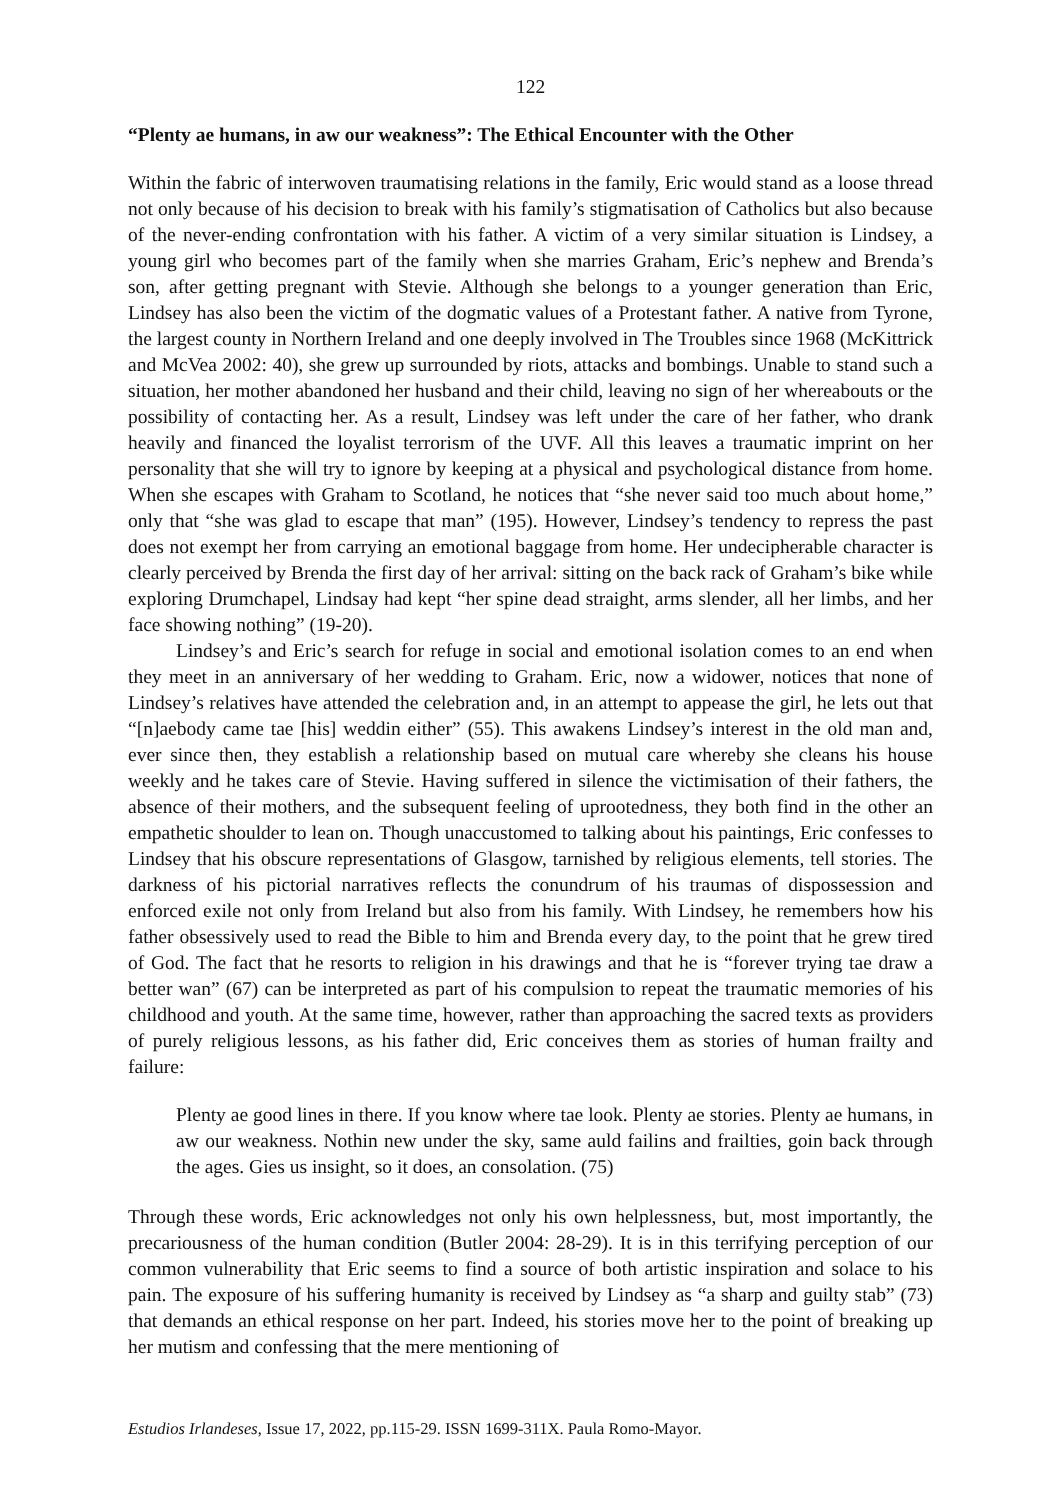122
“Plenty ae humans, in aw our weakness”: The Ethical Encounter with the Other
Within the fabric of interwoven traumatising relations in the family, Eric would stand as a loose thread not only because of his decision to break with his family’s stigmatisation of Catholics but also because of the never-ending confrontation with his father. A victim of a very similar situation is Lindsey, a young girl who becomes part of the family when she marries Graham, Eric’s nephew and Brenda’s son, after getting pregnant with Stevie. Although she belongs to a younger generation than Eric, Lindsey has also been the victim of the dogmatic values of a Protestant father. A native from Tyrone, the largest county in Northern Ireland and one deeply involved in The Troubles since 1968 (McKittrick and McVea 2002: 40), she grew up surrounded by riots, attacks and bombings. Unable to stand such a situation, her mother abandoned her husband and their child, leaving no sign of her whereabouts or the possibility of contacting her. As a result, Lindsey was left under the care of her father, who drank heavily and financed the loyalist terrorism of the UVF. All this leaves a traumatic imprint on her personality that she will try to ignore by keeping at a physical and psychological distance from home. When she escapes with Graham to Scotland, he notices that “she never said too much about home,” only that “she was glad to escape that man” (195). However, Lindsey’s tendency to repress the past does not exempt her from carrying an emotional baggage from home. Her undecipherable character is clearly perceived by Brenda the first day of her arrival: sitting on the back rack of Graham’s bike while exploring Drumchapel, Lindsay had kept “her spine dead straight, arms slender, all her limbs, and her face showing nothing” (19-20).
Lindsey’s and Eric’s search for refuge in social and emotional isolation comes to an end when they meet in an anniversary of her wedding to Graham. Eric, now a widower, notices that none of Lindsey’s relatives have attended the celebration and, in an attempt to appease the girl, he lets out that “[n]aebody came tae [his] weddin either” (55). This awakens Lindsey’s interest in the old man and, ever since then, they establish a relationship based on mutual care whereby she cleans his house weekly and he takes care of Stevie. Having suffered in silence the victimisation of their fathers, the absence of their mothers, and the subsequent feeling of uprootedness, they both find in the other an empathetic shoulder to lean on. Though unaccustomed to talking about his paintings, Eric confesses to Lindsey that his obscure representations of Glasgow, tarnished by religious elements, tell stories. The darkness of his pictorial narratives reflects the conundrum of his traumas of dispossession and enforced exile not only from Ireland but also from his family. With Lindsey, he remembers how his father obsessively used to read the Bible to him and Brenda every day, to the point that he grew tired of God. The fact that he resorts to religion in his drawings and that he is “forever trying tae draw a better wan” (67) can be interpreted as part of his compulsion to repeat the traumatic memories of his childhood and youth. At the same time, however, rather than approaching the sacred texts as providers of purely religious lessons, as his father did, Eric conceives them as stories of human frailty and failure:
Plenty ae good lines in there. If you know where tae look. Plenty ae stories. Plenty ae humans, in aw our weakness. Nothin new under the sky, same auld failins and frailties, goin back through the ages. Gies us insight, so it does, an consolation. (75)
Through these words, Eric acknowledges not only his own helplessness, but, most importantly, the precariousness of the human condition (Butler 2004: 28-29). It is in this terrifying perception of our common vulnerability that Eric seems to find a source of both artistic inspiration and solace to his pain. The exposure of his suffering humanity is received by Lindsey as “a sharp and guilty stab” (73) that demands an ethical response on her part. Indeed, his stories move her to the point of breaking up her mutism and confessing that the mere mentioning of
Estudios Irlandeses, Issue 17, 2022, pp.115-29. ISSN 1699-311X. Paula Romo-Mayor.